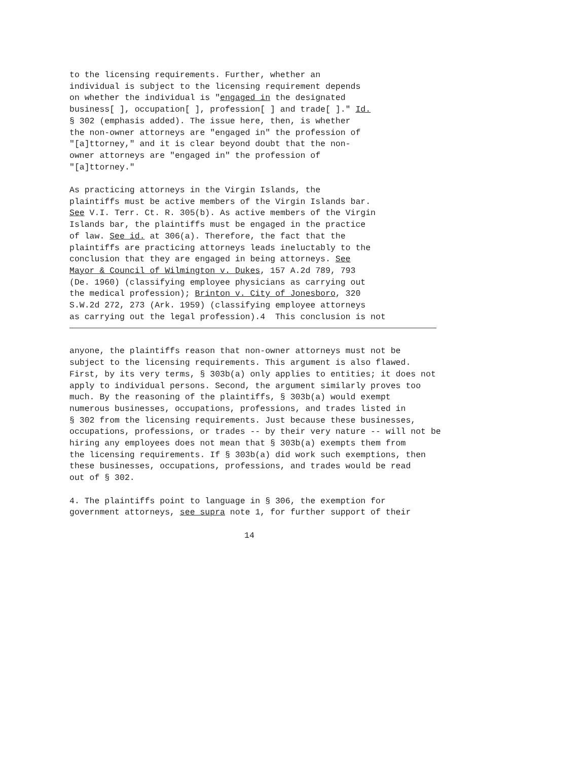to the licensing requirements. Further, whether an individual is subject to the licensing requirement depends on whether the individual is "engaged in the designated business[ ], occupation[ ], profession[ ] and trade[ ]." Id. § 302 (emphasis added). The issue here, then, is whether the non-owner attorneys are "engaged in" the profession of "[a]ttorney," and it is clear beyond doubt that the non- owner attorneys are "engaged in" the profession of "[a]ttorney."
As practicing attorneys in the Virgin Islands, the plaintiffs must be active members of the Virgin Islands bar. See V.I. Terr. Ct. R. 305(b). As active members of the Virgin Islands bar, the plaintiffs must be engaged in the practice of law. See id. at 306(a). Therefore, the fact that the plaintiffs are practicing attorneys leads ineluctably to the conclusion that they are engaged in being attorneys. See Mayor & Council of Wilmington v. Dukes, 157 A.2d 789, 793 (De. 1960) (classifying employee physicians as carrying out the medical profession); Brinton v. City of Jonesboro, 320 S.W.2d 272, 273 (Ark. 1959) (classifying employee attorneys as carrying out the legal profession).4 This conclusion is not
anyone, the plaintiffs reason that non-owner attorneys must not be subject to the licensing requirements. This argument is also flawed. First, by its very terms, § 303b(a) only applies to entities; it does not apply to individual persons. Second, the argument similarly proves too much. By the reasoning of the plaintiffs, § 303b(a) would exempt numerous businesses, occupations, professions, and trades listed in § 302 from the licensing requirements. Just because these businesses, occupations, professions, or trades -- by their very nature -- will not be hiring any employees does not mean that § 303b(a) exempts them from the licensing requirements. If § 303b(a) did work such exemptions, then these businesses, occupations, professions, and trades would be read out of § 302.
4. The plaintiffs point to language in § 306, the exemption for government attorneys, see supra note 1, for further support of their
14